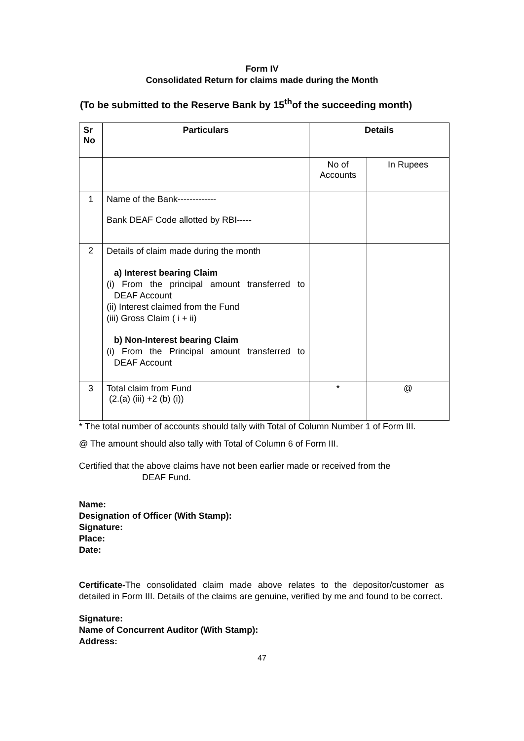Form IV
Consolidated Return for claims made during the Month
(To be submitted to the Reserve Bank by 15<sup>th</sup>of the succeeding month)
| Sr No | Particulars | Details | |
| --- | --- | --- | --- |
| | | No of Accounts | In Rupees |
| 1 | Name of the Bank------------- Bank DEAF Code allotted by RBI----- | | |
| 2 | Details of claim made during the month a) Interest bearing Claim (i) From the principal amount transferred to DEAF Account (ii) Interest claimed from the Fund (iii) Gross Claim ( i + ii) b) Non-Interest bearing Claim (i) From the Principal amount transferred to DEAF Account | | |
| 3 | Total claim from Fund (2.(a) (iii) +2 (b) (i)) | * | @ |
* The total number of accounts should tally with Total of Column Number 1 of Form III.
@ The amount should also tally with Total of Column 6 of Form III.
Certified that the above claims have not been earlier made or received from the
DEAF Fund.
Name:
Designation of Officer (With Stamp):
Signature:
Place:
Date:
Certificate-The consolidated claim made above relates to the depositor/customer as detailed in Form III. Details of the claims are genuine, verified by me and found to be correct.
Signature:
Name of Concurrent Auditor (With Stamp):
Address:
47